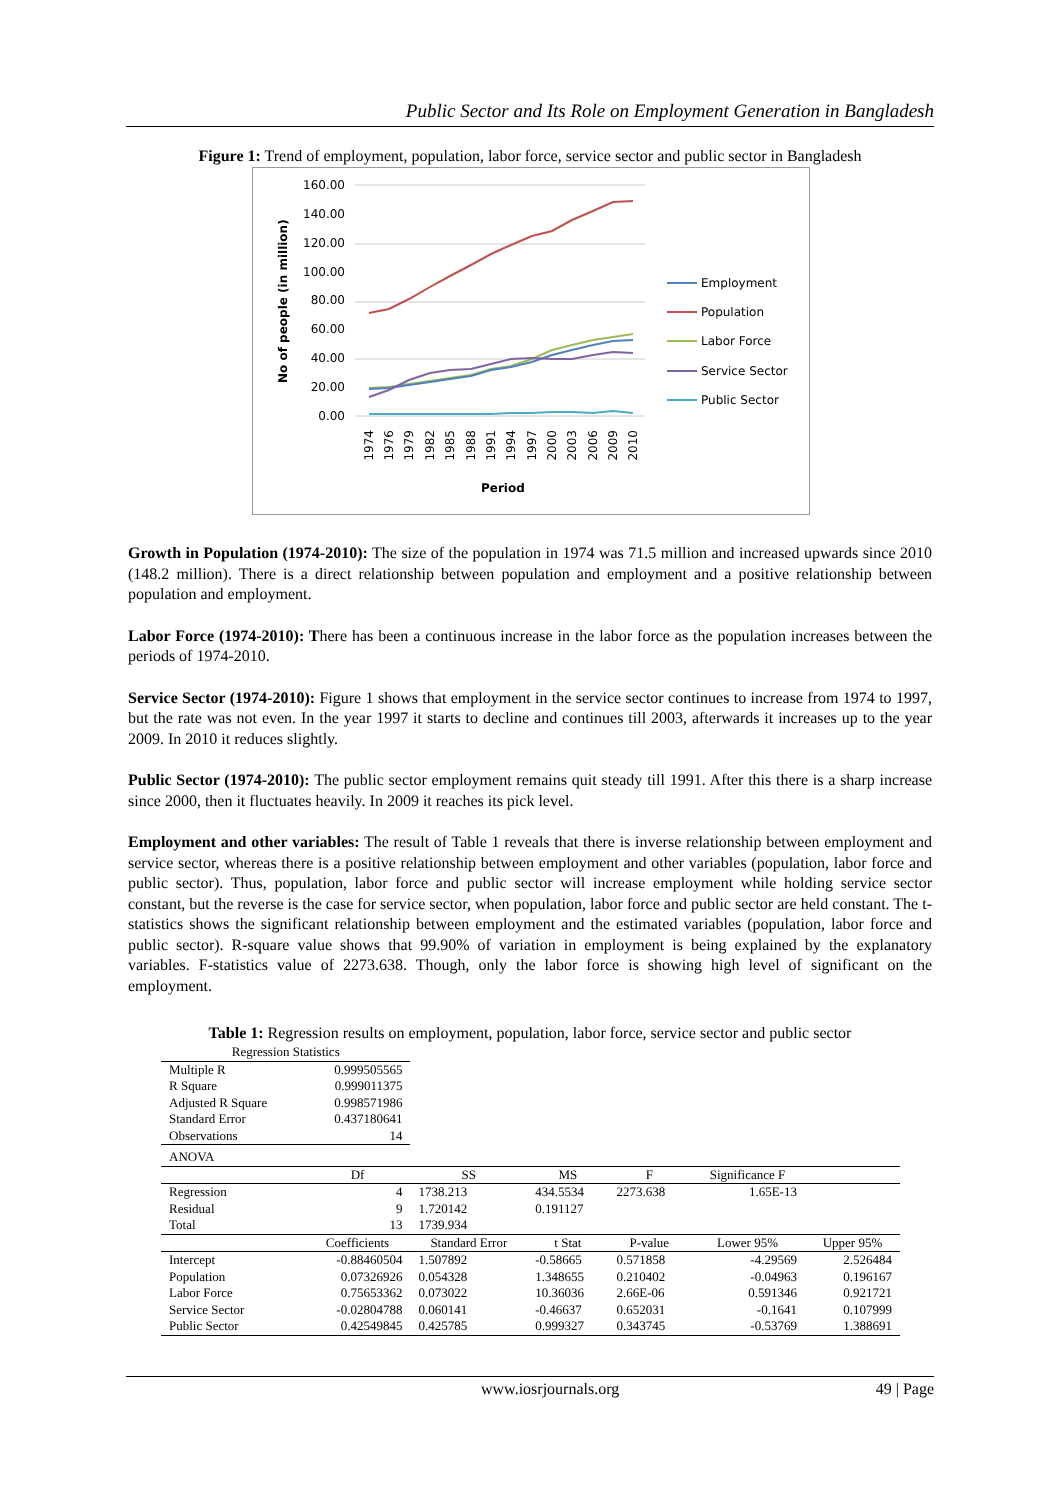Public Sector and Its Role on Employment Generation in Bangladesh
Figure 1: Trend of employment, population, labor force, service sector and public sector in Bangladesh
No of people (in million)
160.00
140.00
120.00
100.00
80.00
60.00
40.00
20.00
0.00
1974
1976
1979
1982
1985
1988
1991
1994
1997
2000
2003
2006
2009
2010
Period
Employment
Population
Labor Force
Service Sector
Public Sector
Growth in Population (1974-2010): The size of the population in 1974 was 71.5 million and increased upwards since 2010 (148.2 million). There is a direct relationship between population and employment and a positive relationship between population and employment.
Labor Force (1974-2010): There has been a continuous increase in the labor force as the population increases between the periods of 1974-2010.
Service Sector (1974-2010): Figure 1 shows that employment in the service sector continues to increase from 1974 to 1997, but the rate was not even. In the year 1997 it starts to decline and continues till 2003, afterwards it increases up to the year 2009. In 2010 it reduces slightly.
Public Sector (1974-2010): The public sector employment remains quit steady till 1991. After this there is a sharp increase since 2000, then it fluctuates heavily. In 2009 it reaches its pick level.
Employment and other variables: The result of Table 1 reveals that there is inverse relationship between employment and service sector, whereas there is a positive relationship between employment and other variables (population, labor force and public sector). Thus, population, labor force and public sector will increase employment while holding service sector constant, but the reverse is the case for service sector, when population, labor force and public sector are held constant. The t-statistics shows the significant relationship between employment and the estimated variables (population, labor force and public sector). R-square value shows that 99.90% of variation in employment is being explained by the explanatory variables. F-statistics value of 2273.638. Though, only the labor force is showing high level of significant on the employment.
Table 1: Regression results on employment, population, labor force, service sector and public sector
| Regression Statistics | | | | | | |
| Multiple R | 0.999505565 | | | | | |
| R Square | 0.999011375 | | | | | |
| Adjusted R Square | 0.998571986 | | | | | |
| Standard Error | 0.437180641 | | | | | |
| Observations | 14 | | | | | |
| ANOVA | | | | | | |
| | Df | SS | MS | F | Significance F | |
| Regression | 4 | 1738.213 | 434.5534 | 2273.638 | 1.65E-13 | |
| Residual | 9 | 1.720142 | 0.191127 | | | |
| Total | 13 | 1739.934 | | | | |
| | Coefficients | Standard Error | t Stat | P-value | Lower 95% | Upper 95% |
| Intercept | -0.88460504 | 1.507892 | -0.58665 | 0.571858 | -4.29569 | 2.526484 |
| Population | 0.07326926 | 0.054328 | 1.348655 | 0.210402 | -0.04963 | 0.196167 |
| Labor Force | 0.75653362 | 0.073022 | 10.36036 | 2.66E-06 | 0.591346 | 0.921721 |
| Service Sector | -0.02804788 | 0.060141 | -0.46637 | 0.652031 | -0.1641 | 0.107999 |
| Public Sector | 0.42549845 | 0.425785 | 0.999327 | 0.343745 | -0.53769 | 1.388691 |
www.iosrjournals.org 49 | Page